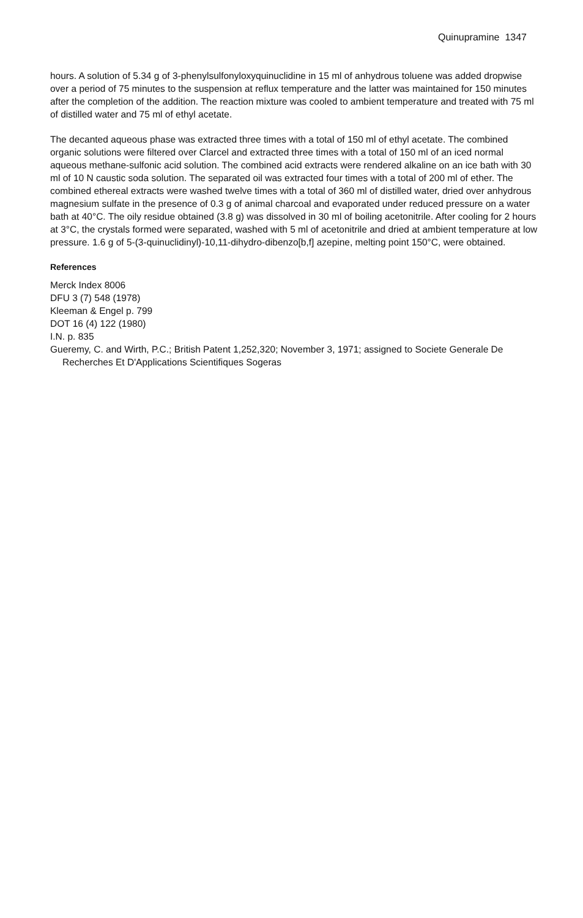Quinupramine 1347
hours. A solution of 5.34 g of 3-phenylsulfonyloxyquinuclidine in 15 ml of anhydrous toluene was added dropwise over a period of 75 minutes to the suspension at reflux temperature and the latter was maintained for 150 minutes after the completion of the addition. The reaction mixture was cooled to ambient temperature and treated with 75 ml of distilled water and 75 ml of ethyl acetate.
The decanted aqueous phase was extracted three times with a total of 150 ml of ethyl acetate. The combined organic solutions were filtered over Clarcel and extracted three times with a total of 150 ml of an iced normal aqueous methane-sulfonic acid solution. The combined acid extracts were rendered alkaline on an ice bath with 30 ml of 10 N caustic soda solution. The separated oil was extracted four times with a total of 200 ml of ether. The combined ethereal extracts were washed twelve times with a total of 360 ml of distilled water, dried over anhydrous magnesium sulfate in the presence of 0.3 g of animal charcoal and evaporated under reduced pressure on a water bath at 40°C. The oily residue obtained (3.8 g) was dissolved in 30 ml of boiling acetonitrile. After cooling for 2 hours at 3°C, the crystals formed were separated, washed with 5 ml of acetonitrile and dried at ambient temperature at low pressure. 1.6 g of 5-(3-quinuclidinyl)-10,11-dihydro-dibenzo[b,f] azepine, melting point 150°C, were obtained.
References
Merck Index 8006
DFU 3 (7) 548 (1978)
Kleeman & Engel p. 799
DOT 16 (4) 122 (1980)
I.N. p. 835
Gueremy, C. and Wirth, P.C.; British Patent 1,252,320; November 3, 1971; assigned to Societe Generale De Recherches Et D'Applications Scientifiques Sogeras